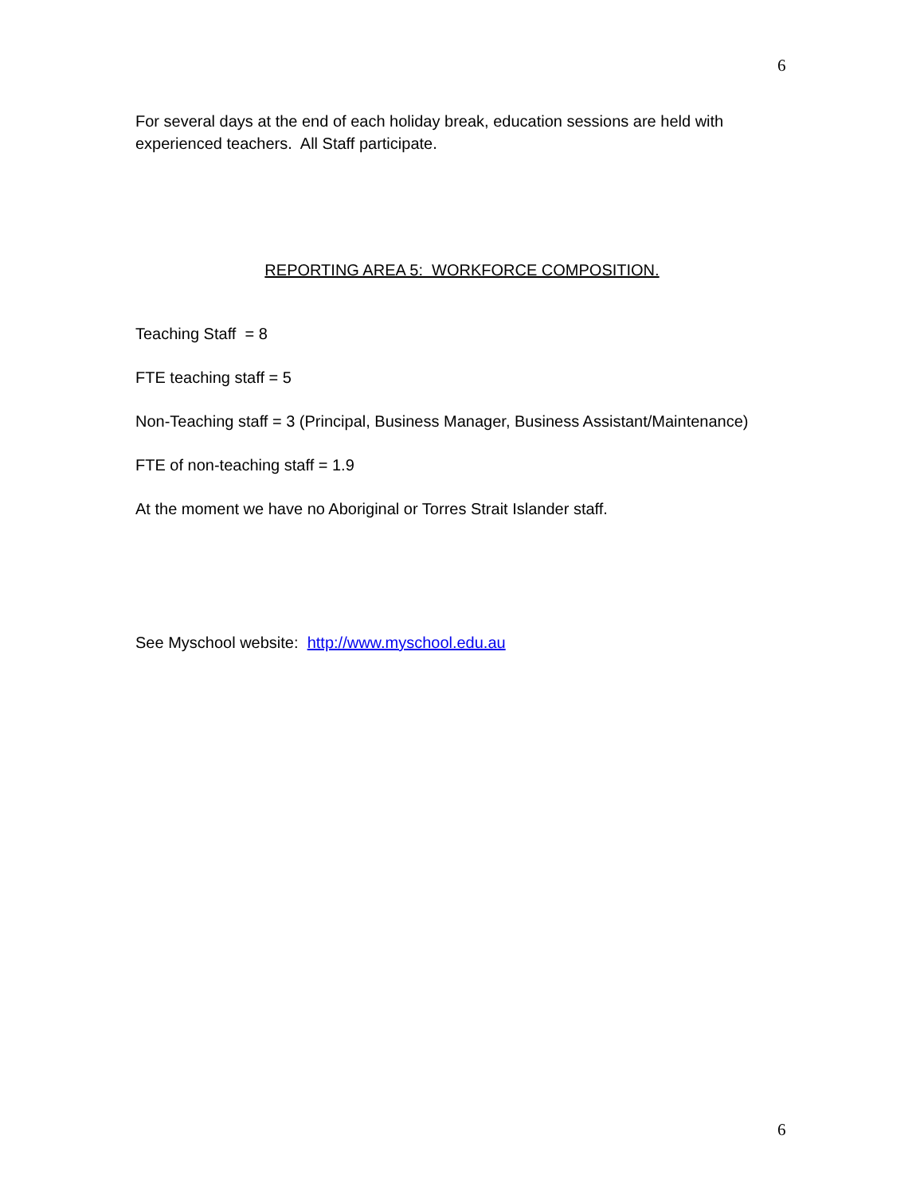6
For several days at the end of each holiday break, education sessions are held with experienced teachers. All Staff participate.
REPORTING AREA 5: WORKFORCE COMPOSITION.
Teaching Staff = 8
FTE teaching staff = 5
Non-Teaching staff = 3 (Principal, Business Manager, Business Assistant/Maintenance)
FTE of non-teaching staff = 1.9
At the moment we have no Aboriginal or Torres Strait Islander staff.
See Myschool website: http://www.myschool.edu.au
6